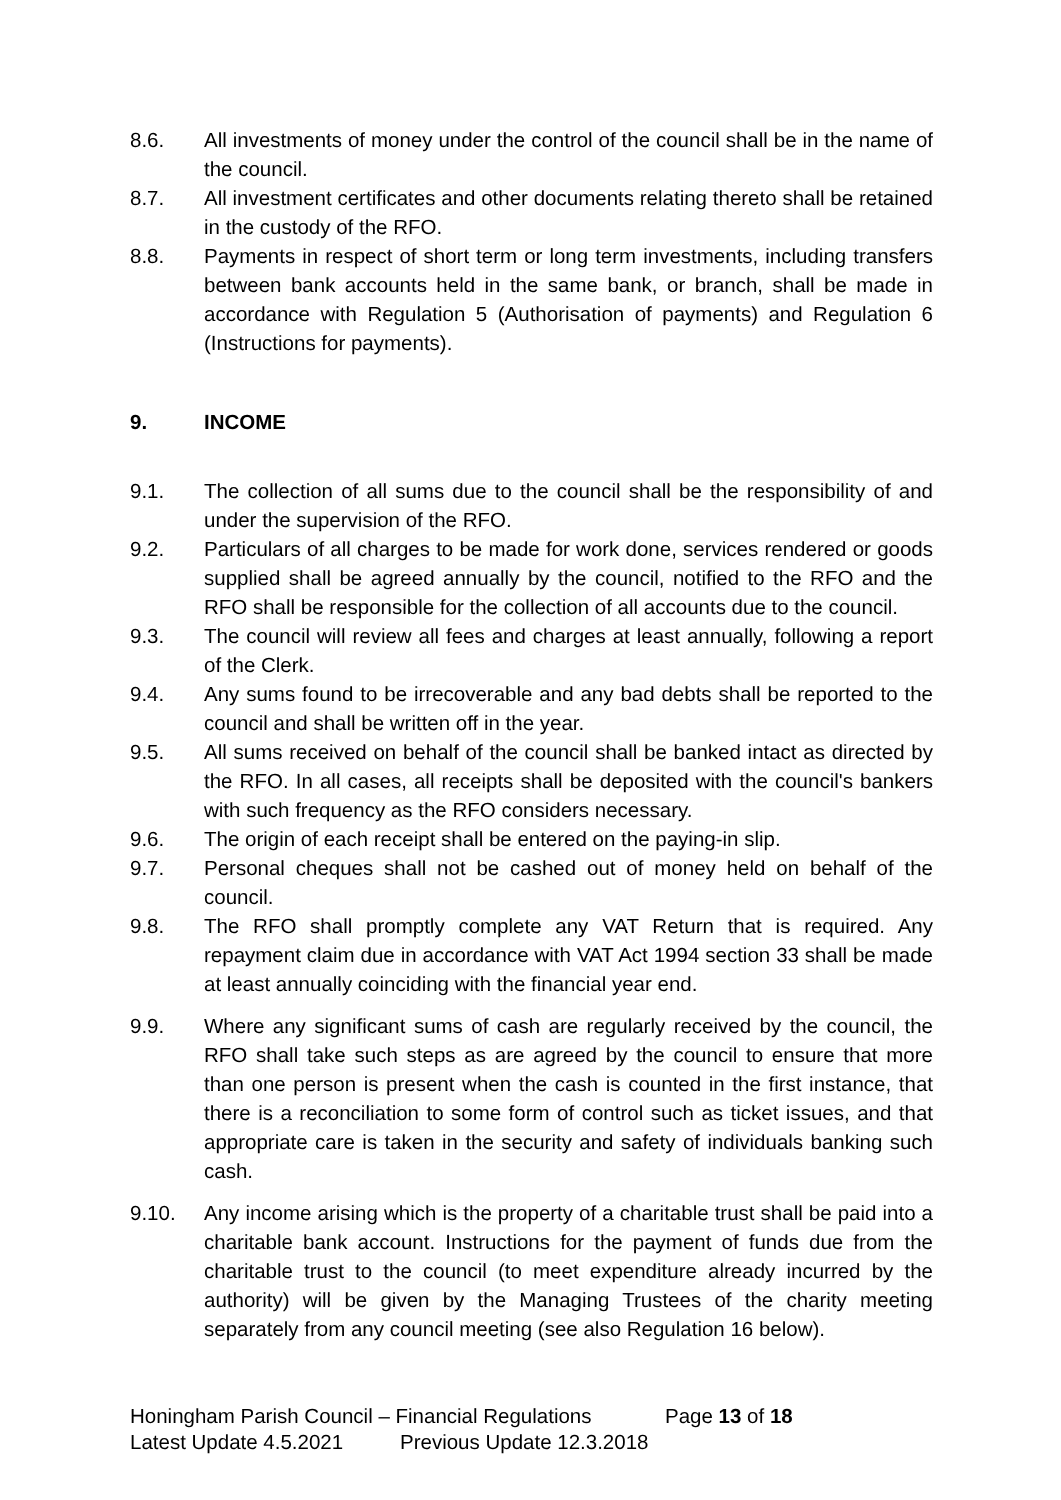8.6. All investments of money under the control of the council shall be in the name of the council.
8.7. All investment certificates and other documents relating thereto shall be retained in the custody of the RFO.
8.8. Payments in respect of short term or long term investments, including transfers between bank accounts held in the same bank, or branch, shall be made in accordance with Regulation 5 (Authorisation of payments) and Regulation 6 (Instructions for payments).
9. INCOME
9.1. The collection of all sums due to the council shall be the responsibility of and under the supervision of the RFO.
9.2. Particulars of all charges to be made for work done, services rendered or goods supplied shall be agreed annually by the council, notified to the RFO and the RFO shall be responsible for the collection of all accounts due to the council.
9.3. The council will review all fees and charges at least annually, following a report of the Clerk.
9.4. Any sums found to be irrecoverable and any bad debts shall be reported to the council and shall be written off in the year.
9.5. All sums received on behalf of the council shall be banked intact as directed by the RFO. In all cases, all receipts shall be deposited with the council's bankers with such frequency as the RFO considers necessary.
9.6. The origin of each receipt shall be entered on the paying-in slip.
9.7. Personal cheques shall not be cashed out of money held on behalf of the council.
9.8. The RFO shall promptly complete any VAT Return that is required. Any repayment claim due in accordance with VAT Act 1994 section 33 shall be made at least annually coinciding with the financial year end.
9.9. Where any significant sums of cash are regularly received by the council, the RFO shall take such steps as are agreed by the council to ensure that more than one person is present when the cash is counted in the first instance, that there is a reconciliation to some form of control such as ticket issues, and that appropriate care is taken in the security and safety of individuals banking such cash.
9.10. Any income arising which is the property of a charitable trust shall be paid into a charitable bank account. Instructions for the payment of funds due from the charitable trust to the council (to meet expenditure already incurred by the authority) will be given by the Managing Trustees of the charity meeting separately from any council meeting (see also Regulation 16 below).
Honingham Parish Council – Financial Regulations Page 13 of 18
Latest Update 4.5.2021 Previous Update 12.3.2018